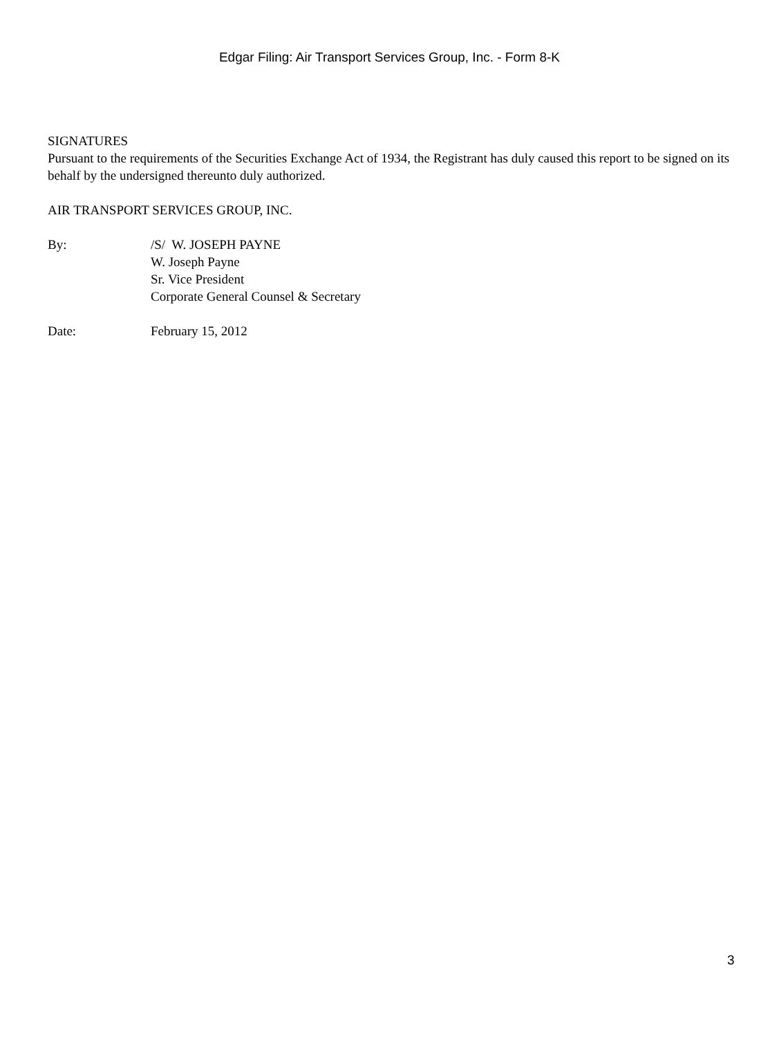Edgar Filing: Air Transport Services Group, Inc. - Form 8-K
SIGNATURES
Pursuant to the requirements of the Securities Exchange Act of 1934, the Registrant has duly caused this report to be signed on its behalf by the undersigned thereunto duly authorized.
AIR TRANSPORT SERVICES GROUP, INC.
| By: | /S/ W. JOSEPH PAYNE W. Joseph Payne Sr. Vice President Corporate General Counsel & Secretary |
| Date: | February 15, 2012 |
3